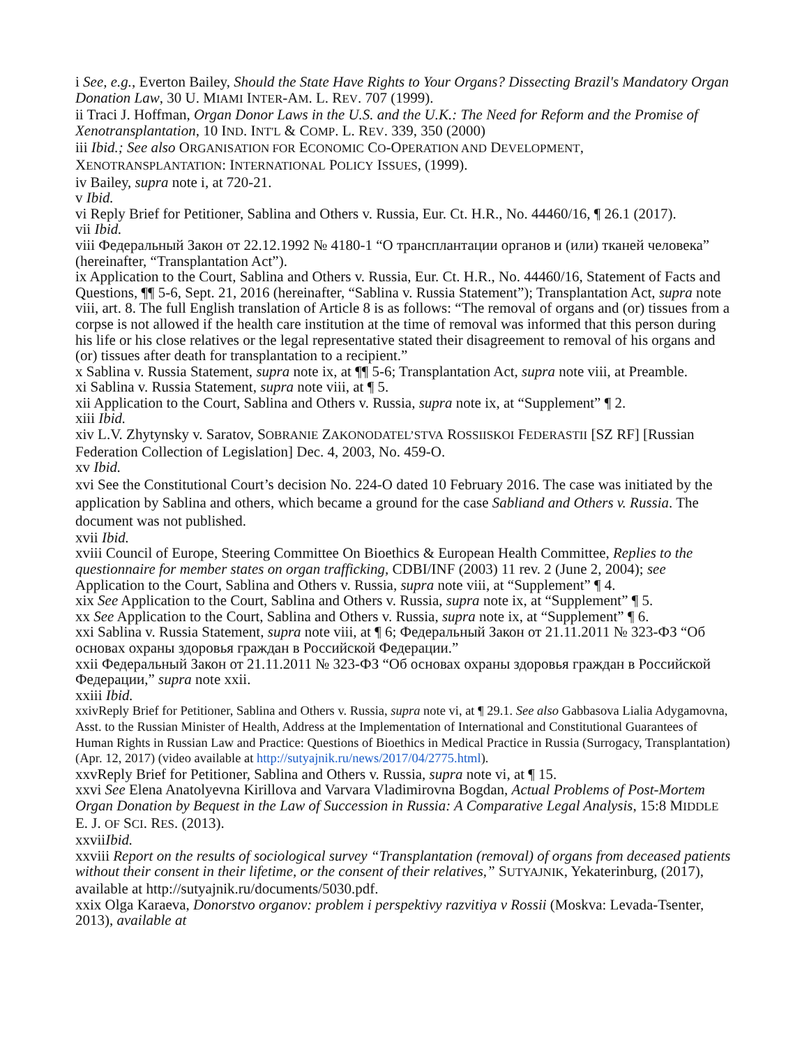i See, e.g., Everton Bailey, Should the State Have Rights to Your Organs? Dissecting Brazil's Mandatory Organ Donation Law, 30 U. MIAMI INTER-AM. L. REV. 707 (1999).
ii Traci J. Hoffman, Organ Donor Laws in the U.S. and the U.K.: The Need for Reform and the Promise of Xenotransplantation, 10 IND. INT'L & COMP. L. REV. 339, 350 (2000)
iii Ibid.; See also ORGANISATION FOR ECONOMIC CO-OPERATION AND DEVELOPMENT, XENOTRANSPLANTATION: INTERNATIONAL POLICY ISSUES, (1999).
iv Bailey, supra note i, at 720-21.
v Ibid.
vi Reply Brief for Petitioner, Sablina and Others v. Russia, Eur. Ct. H.R., No. 44460/16, ¶ 26.1 (2017).
vii Ibid.
viii Федеральный Закон от 22.12.1992 № 4180-1 “О трансплантации органов и (или) тканей человека” (hereinafter, “Transplantation Act”).
ix Application to the Court, Sablina and Others v. Russia, Eur. Ct. H.R., No. 44460/16, Statement of Facts and Questions, ¶¶ 5-6, Sept. 21, 2016 (hereinafter, “Sablina v. Russia Statement”); Transplantation Act, supra note viii, art. 8. The full English translation of Article 8 is as follows: “The removal of organs and (or) tissues from a corpse is not allowed if the health care institution at the time of removal was informed that this person during his life or his close relatives or the legal representative stated their disagreement to removal of his organs and (or) tissues after death for transplantation to a recipient.”
x Sablina v. Russia Statement, supra note ix, at ¶¶ 5-6; Transplantation Act, supra note viii, at Preamble.
xi Sablina v. Russia Statement, supra note viii, at ¶ 5.
xii Application to the Court, Sablina and Others v. Russia, supra note ix, at “Supplement” ¶ 2.
xiii Ibid.
xiv L.V. Zhytynsky v. Saratov, SOBRANIE ZAKONODATEL’STVA ROSSIISKOI FEDERASTII [SZ RF] [Russian Federation Collection of Legislation] Dec. 4, 2003, No. 459-O.
xv Ibid.
xvi See the Constitutional Court’s decision No. 224-O dated 10 February 2016. The case was initiated by the application by Sablina and others, which became a ground for the case Sabliand and Others v. Russia. The document was not published.
xvii Ibid.
xviii Council of Europe, Steering Committee On Bioethics & European Health Committee, Replies to the questionnaire for member states on organ trafficking, CDBI/INF (2003) 11 rev. 2 (June 2, 2004); see Application to the Court, Sablina and Others v. Russia, supra note viii, at “Supplement” ¶ 4.
xix See Application to the Court, Sablina and Others v. Russia, supra note ix, at “Supplement” ¶ 5.
xx See Application to the Court, Sablina and Others v. Russia, supra note ix, at “Supplement” ¶ 6.
xxi Sablina v. Russia Statement, supra note viii, at ¶ 6; Федеральный Закон от 21.11.2011 № 323-ФЗ “Об основах охраны здоровья граждан в Российской Федерации.”
xxii Федеральный Закон от 21.11.2011 № 323-ФЗ “Об основах охраны здоровья граждан в Российской Федерации,” supra note xxii.
xxiii Ibid.
xxivReply Brief for Petitioner, Sablina and Others v. Russia, supra note vi, at ¶ 29.1. See also Gabbasova Lialia Adygamovna, Asst. to the Russian Minister of Health, Address at the Implementation of International and Constitutional Guarantees of Human Rights in Russian Law and Practice: Questions of Bioethics in Medical Practice in Russia (Surrogacy, Transplantation) (Apr. 12, 2017) (video available at http://sutyajnik.ru/news/2017/04/2775.html).
xxvReply Brief for Petitioner, Sablina and Others v. Russia, supra note vi, at ¶ 15.
xxvi See Elena Anatolyevna Kirillova and Varvara Vladimirovna Bogdan, Actual Problems of Post-Mortem Organ Donation by Bequest in the Law of Succession in Russia: A Comparative Legal Analysis, 15:8 MIDDLE E. J. OF SCI. RES. (2013).
xxviiIbid.
xxviii Report on the results of sociological survey “Transplantation (removal) of organs from deceased patients without their consent in their lifetime, or the consent of their relatives,” SUTYAJNIK, Yekaterinburg, (2017), available at http://sutyajnik.ru/documents/5030.pdf.
xxix Olga Karaeva, Donorstvo organov: problem i perspektivy razvitiya v Rossii (Moskva: Levada-Tsenter, 2013), available at